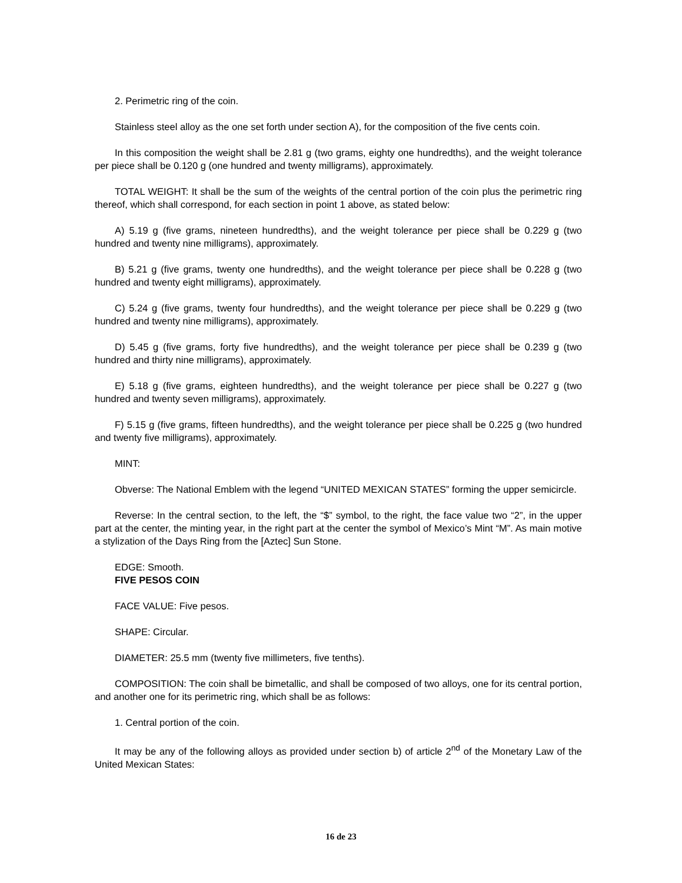2. Perimetric ring of the coin.
Stainless steel alloy as the one set forth under section A), for the composition of the five cents coin.
In this composition the weight shall be 2.81 g (two grams, eighty one hundredths), and the weight tolerance per piece shall be 0.120 g (one hundred and twenty milligrams), approximately.
TOTAL WEIGHT: It shall be the sum of the weights of the central portion of the coin plus the perimetric ring thereof, which shall correspond, for each section in point 1 above, as stated below:
A) 5.19 g (five grams, nineteen hundredths), and the weight tolerance per piece shall be 0.229 g (two hundred and twenty nine milligrams), approximately.
B) 5.21 g (five grams, twenty one hundredths), and the weight tolerance per piece shall be 0.228 g (two hundred and twenty eight milligrams), approximately.
C) 5.24 g (five grams, twenty four hundredths), and the weight tolerance per piece shall be 0.229 g (two hundred and twenty nine milligrams), approximately.
D) 5.45 g (five grams, forty five hundredths), and the weight tolerance per piece shall be 0.239 g (two hundred and thirty nine milligrams), approximately.
E) 5.18 g (five grams, eighteen hundredths), and the weight tolerance per piece shall be 0.227 g (two hundred and twenty seven milligrams), approximately.
F) 5.15 g (five grams, fifteen hundredths), and the weight tolerance per piece shall be 0.225 g (two hundred and twenty five milligrams), approximately.
MINT:
Obverse: The National Emblem with the legend “UNITED MEXICAN STATES” forming the upper semicircle.
Reverse: In the central section, to the left, the “$” symbol, to the right, the face value two “2”, in the upper part at the center, the minting year, in the right part at the center the symbol of Mexico’s Mint “M”. As main motive a stylization of the Days Ring from the [Aztec] Sun Stone.
EDGE: Smooth.
FIVE PESOS COIN
FACE VALUE: Five pesos.
SHAPE: Circular.
DIAMETER: 25.5 mm (twenty five millimeters, five tenths).
COMPOSITION: The coin shall be bimetallic, and shall be composed of two alloys, one for its central portion, and another one for its perimetric ring, which shall be as follows:
1. Central portion of the coin.
It may be any of the following alloys as provided under section b) of article 2<sup>nd</sup> of the Monetary Law of the United Mexican States:
16 de 23